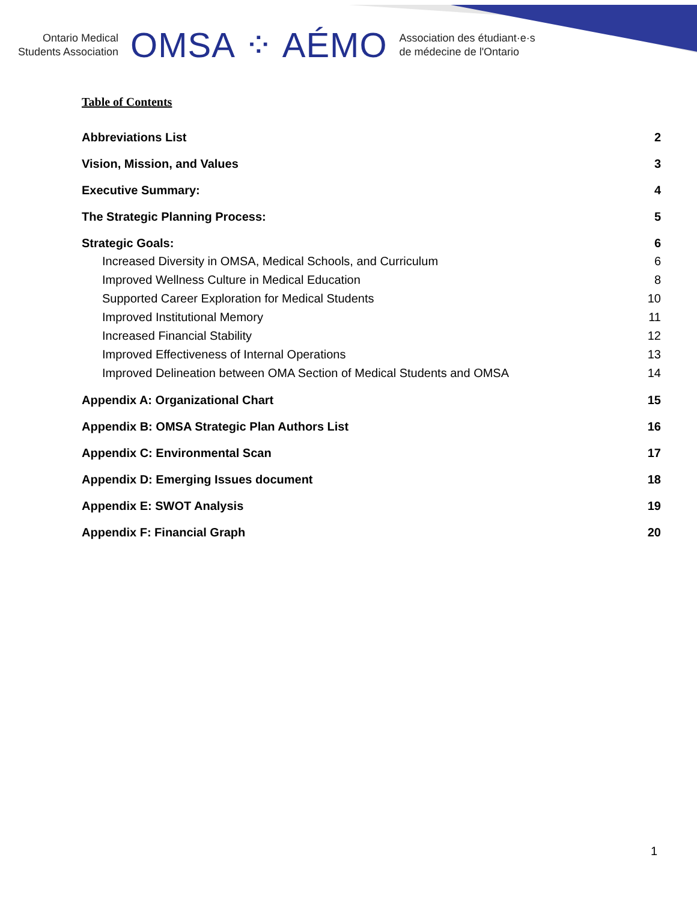Ontario Medical
Students Association
OMSA ⁘ AÉMO
Association des étudiant·e·s
de médecine de l'Ontario
Table of Contents
Abbreviations List 2
Vision, Mission, and Values 3
Executive Summary: 4
The Strategic Planning Process: 5
Strategic Goals: 6
Increased Diversity in OMSA, Medical Schools, and Curriculum 6
Improved Wellness Culture in Medical Education 8
Supported Career Exploration for Medical Students 10
Improved Institutional Memory 11
Increased Financial Stability 12
Improved Effectiveness of Internal Operations 13
Improved Delineation between OMA Section of Medical Students and OMSA 14
Appendix A: Organizational Chart 15
Appendix B: OMSA Strategic Plan Authors List 16
Appendix C: Environmental Scan 17
Appendix D: Emerging Issues document 18
Appendix E: SWOT Analysis 19
Appendix F: Financial Graph 20
1